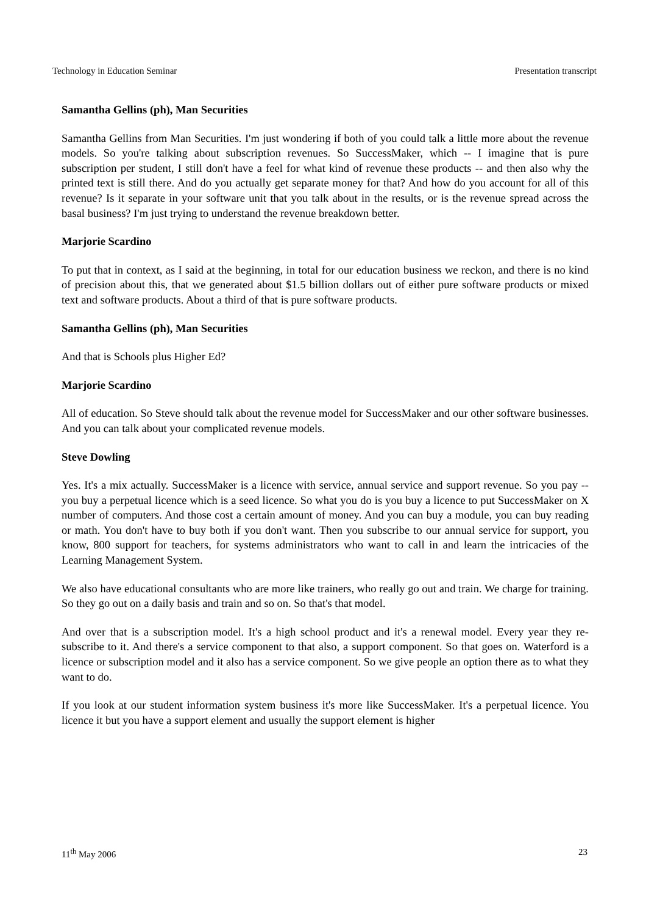Technology in Education Seminar Presentation transcript
Samantha Gellins (ph), Man Securities
Samantha Gellins from Man Securities. I'm just wondering if both of you could talk a little more about the revenue models. So you're talking about subscription revenues. So SuccessMaker, which -- I imagine that is pure subscription per student, I still don't have a feel for what kind of revenue these products -- and then also why the printed text is still there. And do you actually get separate money for that? And how do you account for all of this revenue? Is it separate in your software unit that you talk about in the results, or is the revenue spread across the basal business? I'm just trying to understand the revenue breakdown better.
Marjorie Scardino
To put that in context, as I said at the beginning, in total for our education business we reckon, and there is no kind of precision about this, that we generated about $1.5 billion dollars out of either pure software products or mixed text and software products. About a third of that is pure software products.
Samantha Gellins (ph), Man Securities
And that is Schools plus Higher Ed?
Marjorie Scardino
All of education. So Steve should talk about the revenue model for SuccessMaker and our other software businesses. And you can talk about your complicated revenue models.
Steve Dowling
Yes. It's a mix actually. SuccessMaker is a licence with service, annual service and support revenue. So you pay -- you buy a perpetual licence which is a seed licence. So what you do is you buy a licence to put SuccessMaker on X number of computers. And those cost a certain amount of money. And you can buy a module, you can buy reading or math. You don't have to buy both if you don't want. Then you subscribe to our annual service for support, you know, 800 support for teachers, for systems administrators who want to call in and learn the intricacies of the Learning Management System.
We also have educational consultants who are more like trainers, who really go out and train. We charge for training. So they go out on a daily basis and train and so on. So that's that model.
And over that is a subscription model. It's a high school product and it's a renewal model. Every year they re-subscribe to it. And there's a service component to that also, a support component. So that goes on. Waterford is a licence or subscription model and it also has a service component. So we give people an option there as to what they want to do.
If you look at our student information system business it's more like SuccessMaker. It's a perpetual licence. You licence it but you have a support element and usually the support element is higher
11<sup>th</sup> May 2006 23